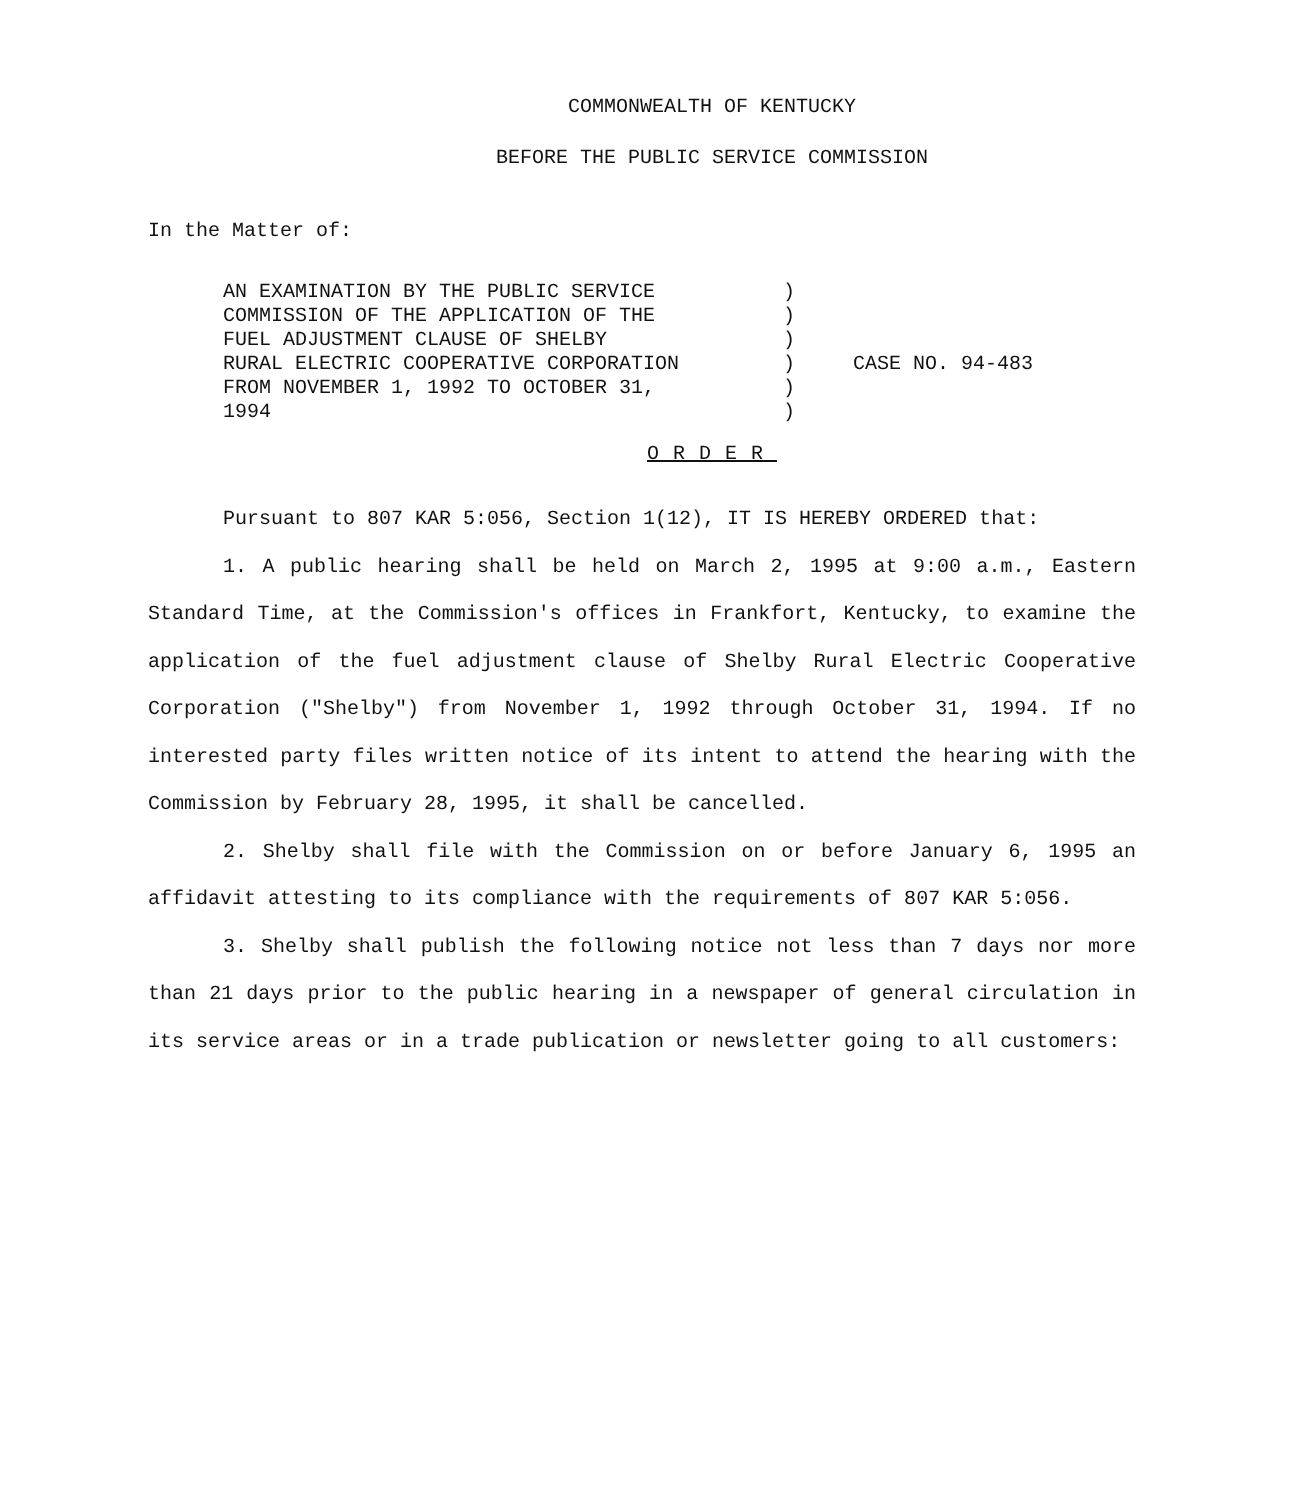COMMONWEALTH OF KENTUCKY
BEFORE THE PUBLIC SERVICE COMMISSION
In the Matter of:
AN EXAMINATION BY THE PUBLIC SERVICE
COMMISSION OF THE APPLICATION OF THE
FUEL ADJUSTMENT CLAUSE OF SHELBY
RURAL ELECTRIC COOPERATIVE CORPORATION
FROM NOVEMBER 1, 1992 TO OCTOBER 31,
1994
)
)
)
)
)
)
CASE NO. 94-483
ORDER
Pursuant to 807 KAR 5:056, Section 1(12), IT IS HEREBY ORDERED that:
1. A public hearing shall be held on March 2, 1995 at 9:00 a.m., Eastern Standard Time, at the Commission's offices in Frankfort, Kentucky, to examine the application of the fuel adjustment clause of Shelby Rural Electric Cooperative Corporation ("Shelby") from November 1, 1992 through October 31, 1994. If no interested party files written notice of its intent to attend the hearing with the Commission by February 28, 1995, it shall be cancelled.
2. Shelby shall file with the Commission on or before January 6, 1995 an affidavit attesting to its compliance with the requirements of 807 KAR 5:056.
3. Shelby shall publish the following notice not less than 7 days nor more than 21 days prior to the public hearing in a newspaper of general circulation in its service areas or in a trade publication or newsletter going to all customers: